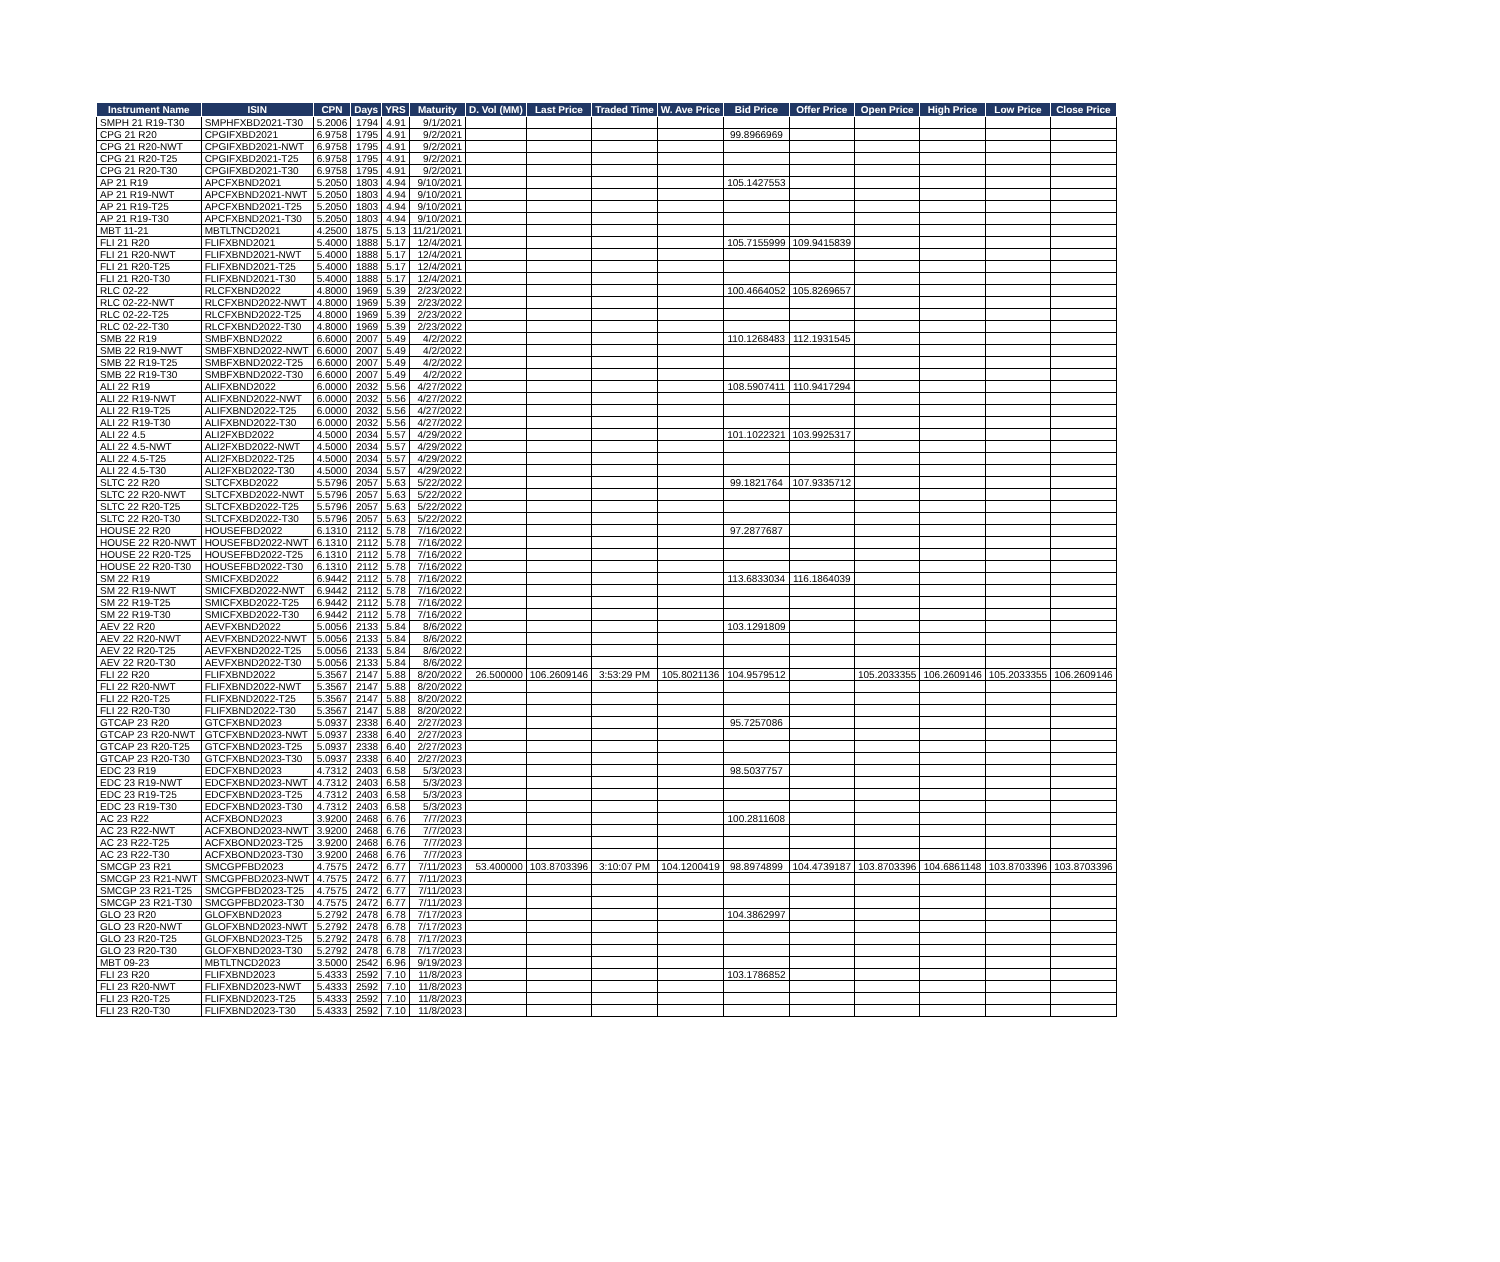| Instrument Name | ISIN | CPN | Days | YRS | Maturity | D. Vol (MM) | Last Price | Traded Time | W. Ave Price | Bid Price | Offer Price | Open Price | High Price | Low Price | Close Price |
| --- | --- | --- | --- | --- | --- | --- | --- | --- | --- | --- | --- | --- | --- | --- | --- |
| SMPH 21 R19-T30 | SMPHFXBD2021-T30 | 5.2006 | 1794 | 4.91 | 9/1/2021 | | | | | | | | | | |
| CPG 21 R20 | CPGIFXBD2021 | 6.9758 | 1795 | 4.91 | 9/2/2021 | | | | | 99.8966969 | | | | | |
| CPG 21 R20-NWT | CPGIFXBD2021-NWT | 6.9758 | 1795 | 4.91 | 9/2/2021 | | | | | | | | | | |
| CPG 21 R20-T25 | CPGIFXBD2021-T25 | 6.9758 | 1795 | 4.91 | 9/2/2021 | | | | | | | | | | |
| CPG 21 R20-T30 | CPGIFXBD2021-T30 | 6.9758 | 1795 | 4.91 | 9/2/2021 | | | | | | | | | | |
| AP 21 R19 | APCFXBND2021 | 5.2050 | 1803 | 4.94 | 9/10/2021 | | | | | 105.1427553 | | | | | |
| AP 21 R19-NWT | APCFXBND2021-NWT | 5.2050 | 1803 | 4.94 | 9/10/2021 | | | | | | | | | | |
| AP 21 R19-T25 | APCFXBND2021-T25 | 5.2050 | 1803 | 4.94 | 9/10/2021 | | | | | | | | | | |
| AP 21 R19-T30 | APCFXBND2021-T30 | 5.2050 | 1803 | 4.94 | 9/10/2021 | | | | | | | | | | |
| MBT 11-21 | MBTLTNCD2021 | 4.2500 | 1875 | 5.13 | 11/21/2021 | | | | | | | | | | |
| FLI 21 R20 | FLIFXBND2021 | 5.4000 | 1888 | 5.17 | 12/4/2021 | | | | | 105.7155999 | 109.9415839 | | | | |
| FLI 21 R20-NWT | FLIFXBND2021-NWT | 5.4000 | 1888 | 5.17 | 12/4/2021 | | | | | | | | | | |
| FLI 21 R20-T25 | FLIFXBND2021-T25 | 5.4000 | 1888 | 5.17 | 12/4/2021 | | | | | | | | | | |
| FLI 21 R20-T30 | FLIFXBND2021-T30 | 5.4000 | 1888 | 5.17 | 12/4/2021 | | | | | | | | | | |
| RLC 02-22 | RLCFXBND2022 | 4.8000 | 1969 | 5.39 | 2/23/2022 | | | | | 100.4664052 | 105.8269657 | | | | |
| RLC 02-22-NWT | RLCFXBND2022-NWT | 4.8000 | 1969 | 5.39 | 2/23/2022 | | | | | | | | | | |
| RLC 02-22-T25 | RLCFXBND2022-T25 | 4.8000 | 1969 | 5.39 | 2/23/2022 | | | | | | | | | | |
| RLC 02-22-T30 | RLCFXBND2022-T30 | 4.8000 | 1969 | 5.39 | 2/23/2022 | | | | | | | | | | |
| SMB 22 R19 | SMBFXBND2022 | 6.6000 | 2007 | 5.49 | 4/2/2022 | | | | | 110.1268483 | 112.1931545 | | | | |
| SMB 22 R19-NWT | SMBFXBND2022-NWT | 6.6000 | 2007 | 5.49 | 4/2/2022 | | | | | | | | | | |
| SMB 22 R19-T25 | SMBFXBND2022-T25 | 6.6000 | 2007 | 5.49 | 4/2/2022 | | | | | | | | | | |
| SMB 22 R19-T30 | SMBFXBND2022-T30 | 6.6000 | 2007 | 5.49 | 4/2/2022 | | | | | | | | | | |
| ALI 22 R19 | ALIFXBND2022 | 6.0000 | 2032 | 5.56 | 4/27/2022 | | | | | 108.5907411 | 110.9417294 | | | | |
| ALI 22 R19-NWT | ALIFXBND2022-NWT | 6.0000 | 2032 | 5.56 | 4/27/2022 | | | | | | | | | | |
| ALI 22 R19-T25 | ALIFXBND2022-T25 | 6.0000 | 2032 | 5.56 | 4/27/2022 | | | | | | | | | | |
| ALI 22 R19-T30 | ALIFXBND2022-T30 | 6.0000 | 2032 | 5.56 | 4/27/2022 | | | | | | | | | | |
| ALI 22 4.5 | ALI2FXBD2022 | 4.5000 | 2034 | 5.57 | 4/29/2022 | | | | | 101.1022321 | 103.9925317 | | | | |
| ALI 22 4.5-NWT | ALI2FXBD2022-NWT | 4.5000 | 2034 | 5.57 | 4/29/2022 | | | | | | | | | | |
| ALI 22 4.5-T25 | ALI2FXBD2022-T25 | 4.5000 | 2034 | 5.57 | 4/29/2022 | | | | | | | | | | |
| ALI 22 4.5-T30 | ALI2FXBD2022-T30 | 4.5000 | 2034 | 5.57 | 4/29/2022 | | | | | | | | | | |
| SLTC 22 R20 | SLTCFXBD2022 | 5.5796 | 2057 | 5.63 | 5/22/2022 | | | | | 99.1821764 | 107.9335712 | | | | |
| SLTC 22 R20-NWT | SLTCFXBD2022-NWT | 5.5796 | 2057 | 5.63 | 5/22/2022 | | | | | | | | | | |
| SLTC 22 R20-T25 | SLTCFXBD2022-T25 | 5.5796 | 2057 | 5.63 | 5/22/2022 | | | | | | | | | | |
| SLTC 22 R20-T30 | SLTCFXBD2022-T30 | 5.5796 | 2057 | 5.63 | 5/22/2022 | | | | | | | | | | |
| HOUSE 22 R20 | HOUSEFBD2022 | 6.1310 | 2112 | 5.78 | 7/16/2022 | | | | | 97.2877687 | | | | | |
| HOUSE 22 R20-NWT | HOUSEFBD2022-NWT | 6.1310 | 2112 | 5.78 | 7/16/2022 | | | | | | | | | | |
| HOUSE 22 R20-T25 | HOUSEFBD2022-T25 | 6.1310 | 2112 | 5.78 | 7/16/2022 | | | | | | | | | | |
| HOUSE 22 R20-T30 | HOUSEFBD2022-T30 | 6.1310 | 2112 | 5.78 | 7/16/2022 | | | | | | | | | | |
| SM 22 R19 | SMICFXBD2022 | 6.9442 | 2112 | 5.78 | 7/16/2022 | | | | | 113.6833034 | 116.1864039 | | | | |
| SM 22 R19-NWT | SMICFXBD2022-NWT | 6.9442 | 2112 | 5.78 | 7/16/2022 | | | | | | | | | | |
| SM 22 R19-T25 | SMICFXBD2022-T25 | 6.9442 | 2112 | 5.78 | 7/16/2022 | | | | | | | | | | |
| SM 22 R19-T30 | SMICFXBD2022-T30 | 6.9442 | 2112 | 5.78 | 7/16/2022 | | | | | | | | | | |
| AEV 22 R20 | AEVFXBND2022 | 5.0056 | 2133 | 5.84 | 8/6/2022 | | | | | 103.1291809 | | | | | |
| AEV 22 R20-NWT | AEVFXBND2022-NWT | 5.0056 | 2133 | 5.84 | 8/6/2022 | | | | | | | | | | |
| AEV 22 R20-T25 | AEVFXBND2022-T25 | 5.0056 | 2133 | 5.84 | 8/6/2022 | | | | | | | | | | |
| AEV 22 R20-T30 | AEVFXBND2022-T30 | 5.0056 | 2133 | 5.84 | 8/6/2022 | | | | | | | | | | |
| FLI 22 R20 | FLIFXBND2022 | 5.3567 | 2147 | 5.88 | 8/20/2022 | 26.500000 | 106.2609146 | 3:53:29 PM | 105.8021136 | 104.9579512 | | 105.2033355 | 106.2609146 | 105.2033355 | 106.2609146 |
| FLI 22 R20-NWT | FLIFXBND2022-NWT | 5.3567 | 2147 | 5.88 | 8/20/2022 | | | | | | | | | | |
| FLI 22 R20-T25 | FLIFXBND2022-T25 | 5.3567 | 2147 | 5.88 | 8/20/2022 | | | | | | | | | | |
| FLI 22 R20-T30 | FLIFXBND2022-T30 | 5.3567 | 2147 | 5.88 | 8/20/2022 | | | | | | | | | | |
| GTCAP 23 R20 | GTCFXBND2023 | 5.0937 | 2338 | 6.40 | 2/27/2023 | | | | | 95.7257086 | | | | | |
| GTCAP 23 R20-NWT | GTCFXBND2023-NWT | 5.0937 | 2338 | 6.40 | 2/27/2023 | | | | | | | | | | |
| GTCAP 23 R20-T25 | GTCFXBND2023-T25 | 5.0937 | 2338 | 6.40 | 2/27/2023 | | | | | | | | | | |
| GTCAP 23 R20-T30 | GTCFXBND2023-T30 | 5.0937 | 2338 | 6.40 | 2/27/2023 | | | | | | | | | | |
| EDC 23 R19 | EDCFXBND2023 | 4.7312 | 2403 | 6.58 | 5/3/2023 | | | | | 98.5037757 | | | | | |
| EDC 23 R19-NWT | EDCFXBND2023-NWT | 4.7312 | 2403 | 6.58 | 5/3/2023 | | | | | | | | | | |
| EDC 23 R19-T25 | EDCFXBND2023-T25 | 4.7312 | 2403 | 6.58 | 5/3/2023 | | | | | | | | | | |
| EDC 23 R19-T30 | EDCFXBND2023-T30 | 4.7312 | 2403 | 6.58 | 5/3/2023 | | | | | | | | | | |
| AC 23 R22 | ACFXBOND2023 | 3.9200 | 2468 | 6.76 | 7/7/2023 | | | | | 100.2811608 | | | | | |
| AC 23 R22-NWT | ACFXBOND2023-NWT | 3.9200 | 2468 | 6.76 | 7/7/2023 | | | | | | | | | | |
| AC 23 R22-T25 | ACFXBOND2023-T25 | 3.9200 | 2468 | 6.76 | 7/7/2023 | | | | | | | | | | |
| AC 23 R22-T30 | ACFXBOND2023-T30 | 3.9200 | 2468 | 6.76 | 7/7/2023 | | | | | | | | | | |
| SMCGP 23 R21 | SMCGPFBD2023 | 4.7575 | 2472 | 6.77 | 7/11/2023 | 53.400000 | 103.8703396 | 3:10:07 PM | 104.1200419 | 98.8974899 | 104.4739187 | 103.8703396 | 104.6861148 | 103.8703396 | 103.8703396 |
| SMCGP 23 R21-NWT | SMCGPFBD2023-NWT | 4.7575 | 2472 | 6.77 | 7/11/2023 | | | | | | | | | | |
| SMCGP 23 R21-T25 | SMCGPFBD2023-T25 | 4.7575 | 2472 | 6.77 | 7/11/2023 | | | | | | | | | | |
| SMCGP 23 R21-T30 | SMCGPFBD2023-T30 | 4.7575 | 2472 | 6.77 | 7/11/2023 | | | | | | | | | | |
| GLO 23 R20 | GLOFXBND2023 | 5.2792 | 2478 | 6.78 | 7/17/2023 | | | | | 104.3862997 | | | | | |
| GLO 23 R20-NWT | GLOFXBND2023-NWT | 5.2792 | 2478 | 6.78 | 7/17/2023 | | | | | | | | | | |
| GLO 23 R20-T25 | GLOFXBND2023-T25 | 5.2792 | 2478 | 6.78 | 7/17/2023 | | | | | | | | | | |
| GLO 23 R20-T30 | GLOFXBND2023-T30 | 5.2792 | 2478 | 6.78 | 7/17/2023 | | | | | | | | | | |
| MBT 09-23 | MBTLTNCD2023 | 3.5000 | 2542 | 6.96 | 9/19/2023 | | | | | | | | | | |
| FLI 23 R20 | FLIFXBND2023 | 5.4333 | 2592 | 7.10 | 11/8/2023 | | | | | 103.1786852 | | | | | |
| FLI 23 R20-NWT | FLIFXBND2023-NWT | 5.4333 | 2592 | 7.10 | 11/8/2023 | | | | | | | | | | |
| FLI 23 R20-T25 | FLIFXBND2023-T25 | 5.4333 | 2592 | 7.10 | 11/8/2023 | | | | | | | | | | |
| FLI 23 R20-T30 | FLIFXBND2023-T30 | 5.4333 | 2592 | 7.10 | 11/8/2023 | | | | | | | | | | |